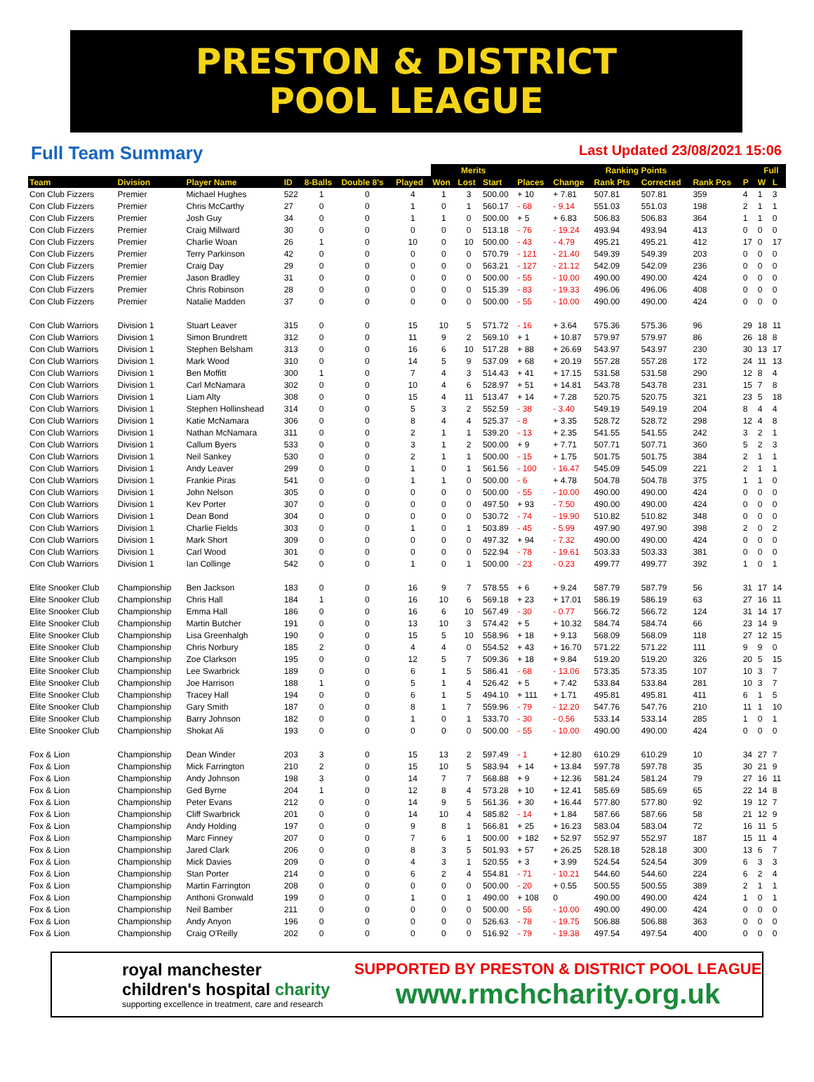PRESTON & DISTRICT
POOL LEAGUE
Full Team Summary Last Updated 23/08/2021 15:06
| | | | | | | | Merits | | | Ranking Points | | | | | | Full | |
| --- | --- | --- | --- | --- | --- | --- | --- | --- | --- | --- | --- | --- | --- | --- | --- | --- | --- |
| Team | Division | Player Name | ID | 8-Balls | Double 8's | Played | Won | Lost | Start | Places | Change | Rank Pts | Corrected | Rank Pos | P | W | L |
| Con Club Fizzers | Premier | Michael Hughes | 522 | 1 | 0 | 4 | 1 | 3 | 500.00 | + 10 | + 7.81 | 507.81 | 507.81 | 359 | 4 | 1 | 3 |
| Con Club Fizzers | Premier | Chris McCarthy | 27 | 0 | 0 | 1 | 0 | 1 | 560.17 | - 68 | - 9.14 | 551.03 | 551.03 | 198 | 2 | 1 | 1 |
| Con Club Fizzers | Premier | Josh Guy | 34 | 0 | 0 | 1 | 1 | 0 | 500.00 | + 5 | + 6.83 | 506.83 | 506.83 | 364 | 1 | 1 | 0 |
| Con Club Fizzers | Premier | Craig Millward | 30 | 0 | 0 | 0 | 0 | 0 | 513.18 | - 76 | - 19.24 | 493.94 | 493.94 | 413 | 0 | 0 | 0 |
| Con Club Fizzers | Premier | Charlie Woan | 26 | 1 | 0 | 10 | 0 | 10 | 500.00 | - 43 | - 4.79 | 495.21 | 495.21 | 412 | 17 | 0 | 17 |
| Con Club Fizzers | Premier | Terry Parkinson | 42 | 0 | 0 | 0 | 0 | 0 | 570.79 | - 121 | - 21.40 | 549.39 | 549.39 | 203 | 0 | 0 | 0 |
| Con Club Fizzers | Premier | Craig Day | 29 | 0 | 0 | 0 | 0 | 0 | 563.21 | - 127 | - 21.12 | 542.09 | 542.09 | 236 | 0 | 0 | 0 |
| Con Club Fizzers | Premier | Jason Bradley | 31 | 0 | 0 | 0 | 0 | 0 | 500.00 | - 55 | - 10.00 | 490.00 | 490.00 | 424 | 0 | 0 | 0 |
| Con Club Fizzers | Premier | Chris Robinson | 28 | 0 | 0 | 0 | 0 | 0 | 515.39 | - 83 | - 19.33 | 496.06 | 496.06 | 408 | 0 | 0 | 0 |
| Con Club Fizzers | Premier | Natalie Madden | 37 | 0 | 0 | 0 | 0 | 0 | 500.00 | - 55 | - 10.00 | 490.00 | 490.00 | 424 | 0 | 0 | 0 |
| Con Club Warriors | Division 1 | Stuart Leaver | 315 | 0 | 0 | 15 | 10 | 5 | 571.72 | - 16 | + 3.64 | 575.36 | 575.36 | 96 | 29 | 18 | 11 |
| Con Club Warriors | Division 1 | Simon Brundrett | 312 | 0 | 0 | 11 | 9 | 2 | 569.10 | + 1 | + 10.87 | 579.97 | 579.97 | 86 | 26 | 18 | 8 |
| Con Club Warriors | Division 1 | Stephen Belsham | 313 | 0 | 0 | 16 | 6 | 10 | 517.28 | + 88 | + 26.69 | 543.97 | 543.97 | 230 | 30 | 13 | 17 |
| Con Club Warriors | Division 1 | Mark Wood | 310 | 0 | 0 | 14 | 5 | 9 | 537.09 | + 68 | + 20.19 | 557.28 | 557.28 | 172 | 24 | 11 | 13 |
| Con Club Warriors | Division 1 | Ben Moffitt | 300 | 1 | 0 | 7 | 4 | 3 | 514.43 | + 41 | + 17.15 | 531.58 | 531.58 | 290 | 12 | 8 | 4 |
| Con Club Warriors | Division 1 | Carl McNamara | 302 | 0 | 0 | 10 | 4 | 6 | 528.97 | + 51 | + 14.81 | 543.78 | 543.78 | 231 | 15 | 7 | 8 |
| Con Club Warriors | Division 1 | Liam Alty | 308 | 0 | 0 | 15 | 4 | 11 | 513.47 | + 14 | + 7.28 | 520.75 | 520.75 | 321 | 23 | 5 | 18 |
| Con Club Warriors | Division 1 | Stephen Hollinshead | 314 | 0 | 0 | 5 | 3 | 2 | 552.59 | - 38 | - 3.40 | 549.19 | 549.19 | 204 | 8 | 4 | 4 |
| Con Club Warriors | Division 1 | Katie McNamara | 306 | 0 | 0 | 8 | 4 | 4 | 525.37 | - 8 | + 3.35 | 528.72 | 528.72 | 298 | 12 | 4 | 8 |
| Con Club Warriors | Division 1 | Nathan McNamara | 311 | 0 | 0 | 2 | 1 | 1 | 539.20 | - 13 | + 2.35 | 541.55 | 541.55 | 242 | 3 | 2 | 1 |
| Con Club Warriors | Division 1 | Callum Byers | 533 | 0 | 0 | 3 | 1 | 2 | 500.00 | + 9 | + 7.71 | 507.71 | 507.71 | 360 | 5 | 2 | 3 |
| Con Club Warriors | Division 1 | Neil Sankey | 530 | 0 | 0 | 2 | 1 | 1 | 500.00 | - 15 | + 1.75 | 501.75 | 501.75 | 384 | 2 | 1 | 1 |
| Con Club Warriors | Division 1 | Andy Leaver | 299 | 0 | 0 | 1 | 0 | 1 | 561.56 | - 100 | - 16.47 | 545.09 | 545.09 | 221 | 2 | 1 | 1 |
| Con Club Warriors | Division 1 | Frankie Piras | 541 | 0 | 0 | 1 | 1 | 0 | 500.00 | - 6 | + 4.78 | 504.78 | 504.78 | 375 | 1 | 1 | 0 |
| Con Club Warriors | Division 1 | John Nelson | 305 | 0 | 0 | 0 | 0 | 0 | 500.00 | - 55 | - 10.00 | 490.00 | 490.00 | 424 | 0 | 0 | 0 |
| Con Club Warriors | Division 1 | Kev Porter | 307 | 0 | 0 | 0 | 0 | 0 | 497.50 | + 93 | - 7.50 | 490.00 | 490.00 | 424 | 0 | 0 | 0 |
| Con Club Warriors | Division 1 | Dean Bond | 304 | 0 | 0 | 0 | 0 | 0 | 530.72 | - 74 | - 19.90 | 510.82 | 510.82 | 348 | 0 | 0 | 0 |
| Con Club Warriors | Division 1 | Charlie Fields | 303 | 0 | 0 | 1 | 0 | 1 | 503.89 | - 45 | - 5.99 | 497.90 | 497.90 | 398 | 2 | 0 | 2 |
| Con Club Warriors | Division 1 | Mark Short | 309 | 0 | 0 | 0 | 0 | 0 | 497.32 | + 94 | - 7.32 | 490.00 | 490.00 | 424 | 0 | 0 | 0 |
| Con Club Warriors | Division 1 | Carl Wood | 301 | 0 | 0 | 0 | 0 | 0 | 522.94 | - 78 | - 19.61 | 503.33 | 503.33 | 381 | 0 | 0 | 0 |
| Con Club Warriors | Division 1 | Ian Collinge | 542 | 0 | 0 | 1 | 0 | 1 | 500.00 | - 23 | - 0.23 | 499.77 | 499.77 | 392 | 1 | 0 | 1 |
| Elite Snooker Club | Championship | Ben Jackson | 183 | 0 | 0 | 16 | 9 | 7 | 578.55 | + 6 | + 9.24 | 587.79 | 587.79 | 56 | 31 | 17 | 14 |
| Elite Snooker Club | Championship | Chris Hall | 184 | 1 | 0 | 16 | 10 | 6 | 569.18 | + 23 | + 17.01 | 586.19 | 586.19 | 63 | 27 | 16 | 11 |
| Elite Snooker Club | Championship | Emma Hall | 186 | 0 | 0 | 16 | 6 | 10 | 567.49 | - 30 | - 0.77 | 566.72 | 566.72 | 124 | 31 | 14 | 17 |
| Elite Snooker Club | Championship | Martin Butcher | 191 | 0 | 0 | 13 | 10 | 3 | 574.42 | + 5 | + 10.32 | 584.74 | 584.74 | 66 | 23 | 14 | 9 |
| Elite Snooker Club | Championship | Lisa Greenhalgh | 190 | 0 | 0 | 15 | 5 | 10 | 558.96 | + 18 | + 9.13 | 568.09 | 568.09 | 118 | 27 | 12 | 15 |
| Elite Snooker Club | Championship | Chris Norbury | 185 | 2 | 0 | 4 | 4 | 0 | 554.52 | + 43 | + 16.70 | 571.22 | 571.22 | 111 | 9 | 9 | 0 |
| Elite Snooker Club | Championship | Zoe Clarkson | 195 | 0 | 0 | 12 | 5 | 7 | 509.36 | + 18 | + 9.84 | 519.20 | 519.20 | 326 | 20 | 5 | 15 |
| Elite Snooker Club | Championship | Lee Swarbrick | 189 | 0 | 0 | 6 | 1 | 5 | 586.41 | - 68 | - 13.06 | 573.35 | 573.35 | 107 | 10 | 3 | 7 |
| Elite Snooker Club | Championship | Joe Harrison | 188 | 1 | 0 | 5 | 1 | 4 | 526.42 | + 5 | + 7.42 | 533.84 | 533.84 | 281 | 10 | 3 | 7 |
| Elite Snooker Club | Championship | Tracey Hall | 194 | 0 | 0 | 6 | 1 | 5 | 494.10 | + 111 | + 1.71 | 495.81 | 495.81 | 411 | 6 | 1 | 5 |
| Elite Snooker Club | Championship | Gary Smith | 187 | 0 | 0 | 8 | 1 | 7 | 559.96 | - 79 | - 12.20 | 547.76 | 547.76 | 210 | 11 | 1 | 10 |
| Elite Snooker Club | Championship | Barry Johnson | 182 | 0 | 0 | 1 | 0 | 1 | 533.70 | - 30 | - 0.56 | 533.14 | 533.14 | 285 | 1 | 0 | 1 |
| Elite Snooker Club | Championship | Shokat Ali | 193 | 0 | 0 | 0 | 0 | 0 | 500.00 | - 55 | - 10.00 | 490.00 | 490.00 | 424 | 0 | 0 | 0 |
| Fox & Lion | Championship | Dean Winder | 203 | 3 | 0 | 15 | 13 | 2 | 597.49 | - 1 | + 12.80 | 610.29 | 610.29 | 10 | 34 | 27 | 7 |
| Fox & Lion | Championship | Mick Farrington | 210 | 2 | 0 | 15 | 10 | 5 | 583.94 | + 14 | + 13.84 | 597.78 | 597.78 | 35 | 30 | 21 | 9 |
| Fox & Lion | Championship | Andy Johnson | 198 | 3 | 0 | 14 | 7 | 7 | 568.88 | + 9 | + 12.36 | 581.24 | 581.24 | 79 | 27 | 16 | 11 |
| Fox & Lion | Championship | Ged Byrne | 204 | 1 | 0 | 12 | 8 | 4 | 573.28 | + 10 | + 12.41 | 585.69 | 585.69 | 65 | 22 | 14 | 8 |
| Fox & Lion | Championship | Peter Evans | 212 | 0 | 0 | 14 | 9 | 5 | 561.36 | + 30 | + 16.44 | 577.80 | 577.80 | 92 | 19 | 12 | 7 |
| Fox & Lion | Championship | Cliff Swarbrick | 201 | 0 | 0 | 14 | 10 | 4 | 585.82 | - 14 | + 1.84 | 587.66 | 587.66 | 58 | 21 | 12 | 9 |
| Fox & Lion | Championship | Andy Holding | 197 | 0 | 0 | 9 | 8 | 1 | 566.81 | + 25 | + 16.23 | 583.04 | 583.04 | 72 | 16 | 11 | 5 |
| Fox & Lion | Championship | Marc Finney | 207 | 0 | 0 | 7 | 6 | 1 | 500.00 | + 182 | + 52.97 | 552.97 | 552.97 | 187 | 15 | 11 | 4 |
| Fox & Lion | Championship | Jared Clark | 206 | 0 | 0 | 8 | 3 | 5 | 501.93 | + 57 | + 26.25 | 528.18 | 528.18 | 300 | 13 | 6 | 7 |
| Fox & Lion | Championship | Mick Davies | 209 | 0 | 0 | 4 | 3 | 1 | 520.55 | + 3 | + 3.99 | 524.54 | 524.54 | 309 | 6 | 3 | 3 |
| Fox & Lion | Championship | Stan Porter | 214 | 0 | 0 | 6 | 2 | 4 | 554.81 | - 71 | - 10.21 | 544.60 | 544.60 | 224 | 6 | 2 | 4 |
| Fox & Lion | Championship | Martin Farrington | 208 | 0 | 0 | 0 | 0 | 0 | 500.00 | - 20 | + 0.55 | 500.55 | 500.55 | 389 | 2 | 1 | 1 |
| Fox & Lion | Championship | Anthoni Gronwald | 199 | 0 | 0 | 1 | 0 | 1 | 490.00 | + 108 | 0 | 490.00 | 490.00 | 424 | 1 | 0 | 1 |
| Fox & Lion | Championship | Neil Bamber | 211 | 0 | 0 | 0 | 0 | 0 | 500.00 | - 55 | - 10.00 | 490.00 | 490.00 | 424 | 0 | 0 | 0 |
| Fox & Lion | Championship | Andy Anyon | 196 | 0 | 0 | 0 | 0 | 0 | 526.63 | - 78 | - 19.75 | 506.88 | 506.88 | 363 | 0 | 0 | 0 |
| Fox & Lion | Championship | Craig O'Reilly | 202 | 0 | 0 | 0 | 0 | 0 | 516.92 | - 79 | - 19.38 | 497.54 | 497.54 | 400 | 0 | 0 | 0 |
royal manchester
children's hospital charity
supporting excellence in treatment, care and research
SUPPORTED BY PRESTON & DISTRICT POOL LEAGUE
www.rmchcharity.org.uk